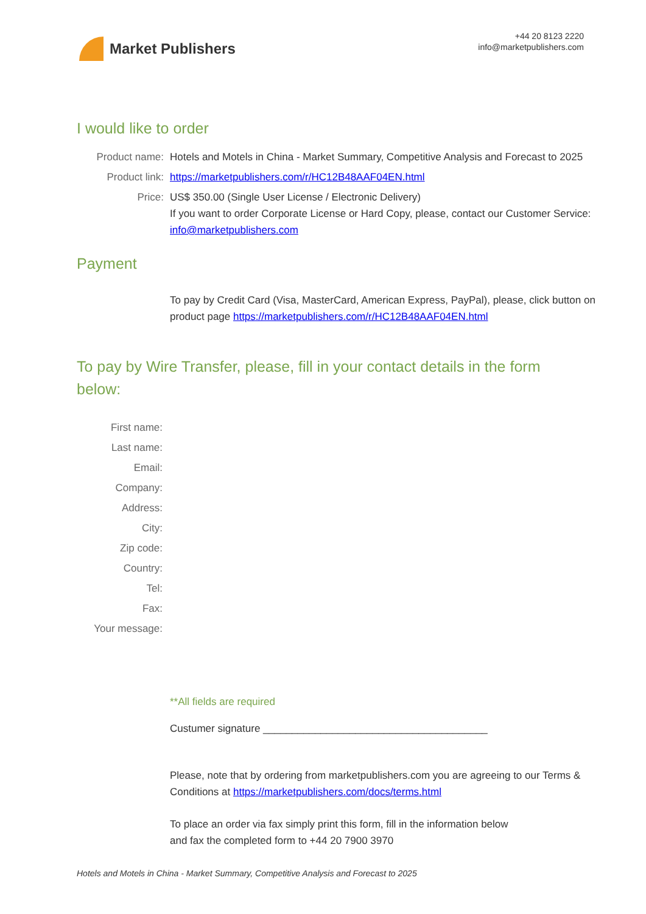Market Publishers
+44 20 8123 2220
info@marketpublishers.com
I would like to order
| Product name: | Hotels and Motels in China - Market Summary, Competitive Analysis and Forecast to 2025 |
| Product link: | https://marketpublishers.com/r/HC12B48AAF04EN.html |
| Price: | US$ 350.00 (Single User License / Electronic Delivery) If you want to order Corporate License or Hard Copy, please, contact our Customer Service: info@marketpublishers.com |
Payment
To pay by Credit Card (Visa, MasterCard, American Express, PayPal), please, click button on product page https://marketpublishers.com/r/HC12B48AAF04EN.html
To pay by Wire Transfer, please, fill in your contact details in the form below:
| First name: | |
| Last name: | |
| Email: | |
| Company: | |
| Address: | |
| City: | |
| Zip code: | |
| Country: | |
| Tel: | |
| Fax: | |
| Your message: | |
**All fields are required
Custumer signature _______________________________________
Please, note that by ordering from marketpublishers.com you are agreeing to our Terms & Conditions at https://marketpublishers.com/docs/terms.html
To place an order via fax simply print this form, fill in the information below
and fax the completed form to +44 20 7900 3970
Hotels and Motels in China - Market Summary, Competitive Analysis and Forecast to 2025